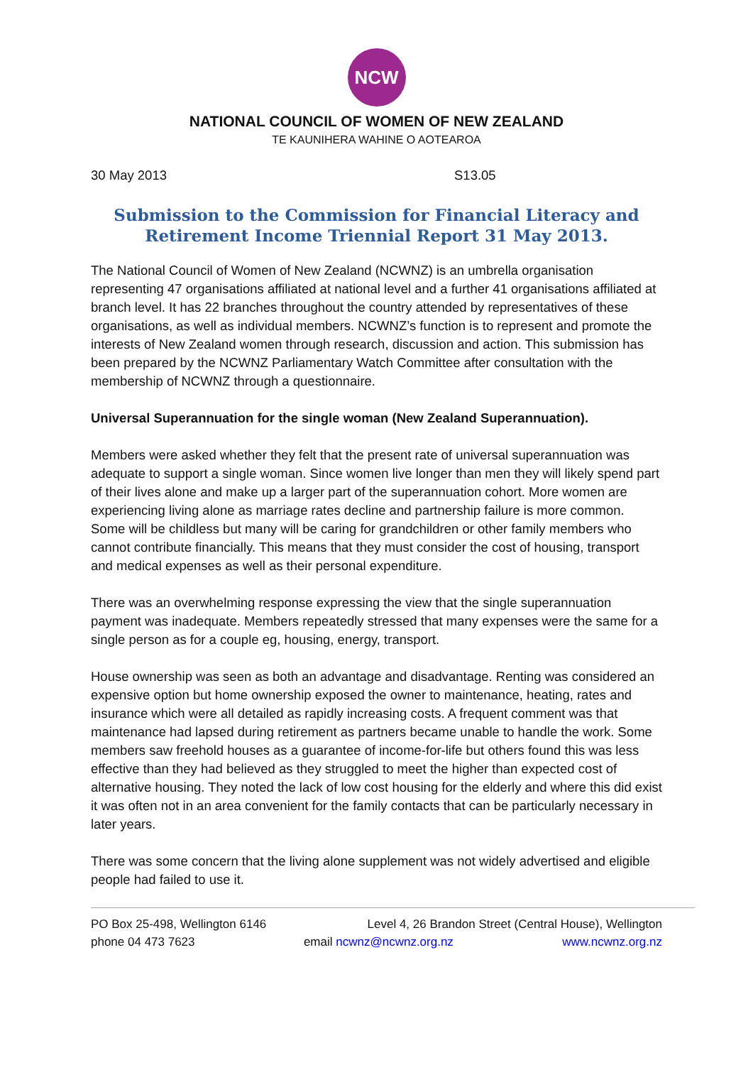NCW
NATIONAL COUNCIL OF WOMEN OF NEW ZEALAND
TE KAUNIHERA WAHINE O AOTEAROA
30 May 2013 S13.05
Submission to the Commission for Financial Literacy and Retirement Income Triennial Report 31 May 2013.
The National Council of Women of New Zealand (NCWNZ) is an umbrella organisation representing 47 organisations affiliated at national level and a further 41 organisations affiliated at branch level. It has 22 branches throughout the country attended by representatives of these organisations, as well as individual members. NCWNZ’s function is to represent and promote the interests of New Zealand women through research, discussion and action. This submission has been prepared by the NCWNZ Parliamentary Watch Committee after consultation with the membership of NCWNZ through a questionnaire.
Universal Superannuation for the single woman (New Zealand Superannuation).
Members were asked whether they felt that the present rate of universal superannuation was adequate to support a single woman. Since women live longer than men they will likely spend part of their lives alone and make up a larger part of the superannuation cohort. More women are experiencing living alone as marriage rates decline and partnership failure is more common. Some will be childless but many will be caring for grandchildren or other family members who cannot contribute financially. This means that they must consider the cost of housing, transport and medical expenses as well as their personal expenditure.
There was an overwhelming response expressing the view that the single superannuation payment was inadequate. Members repeatedly stressed that many expenses were the same for a single person as for a couple eg, housing, energy, transport.
House ownership was seen as both an advantage and disadvantage. Renting was considered an expensive option but home ownership exposed the owner to maintenance, heating, rates and insurance which were all detailed as rapidly increasing costs. A frequent comment was that maintenance had lapsed during retirement as partners became unable to handle the work. Some members saw freehold houses as a guarantee of income-for-life but others found this was less effective than they had believed as they struggled to meet the higher than expected cost of alternative housing. They noted the lack of low cost housing for the elderly and where this did exist it was often not in an area convenient for the family contacts that can be particularly necessary in later years.
There was some concern that the living alone supplement was not widely advertised and eligible people had failed to use it.
PO Box 25-498, Wellington 6146 Level 4, 26 Brandon Street (Central House), Wellington
phone 04 473 7623 email ncwnz@ncwnz.org.nz www.ncwnz.org.nz